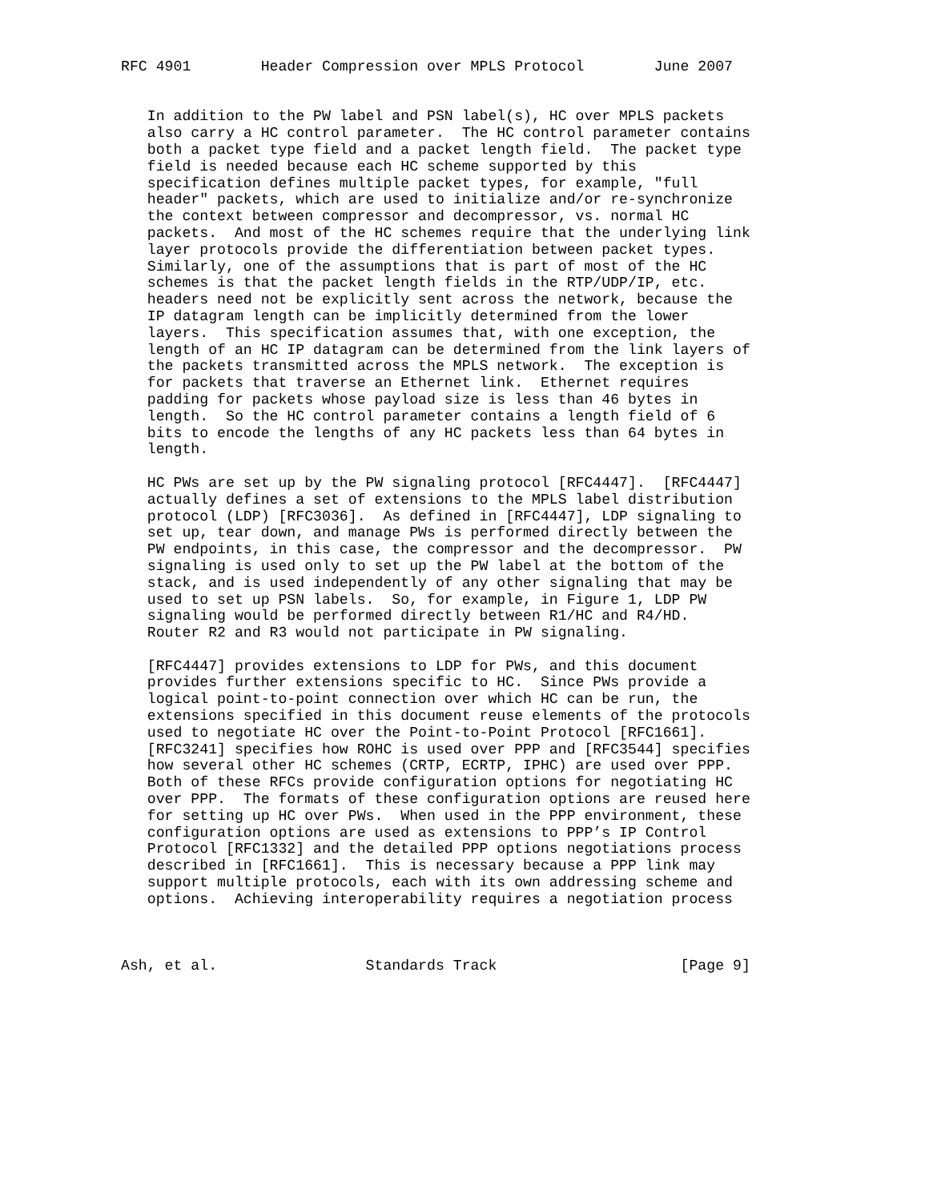RFC 4901        Header Compression over MPLS Protocol        June 2007


   In addition to the PW label and PSN label(s), HC over MPLS packets
   also carry a HC control parameter.  The HC control parameter contains
   both a packet type field and a packet length field.  The packet type
   field is needed because each HC scheme supported by this
   specification defines multiple packet types, for example, "full
   header" packets, which are used to initialize and/or re-synchronize
   the context between compressor and decompressor, vs. normal HC
   packets.  And most of the HC schemes require that the underlying link
   layer protocols provide the differentiation between packet types.
   Similarly, one of the assumptions that is part of most of the HC
   schemes is that the packet length fields in the RTP/UDP/IP, etc.
   headers need not be explicitly sent across the network, because the
   IP datagram length can be implicitly determined from the lower
   layers.  This specification assumes that, with one exception, the
   length of an HC IP datagram can be determined from the link layers of
   the packets transmitted across the MPLS network.  The exception is
   for packets that traverse an Ethernet link.  Ethernet requires
   padding for packets whose payload size is less than 46 bytes in
   length.  So the HC control parameter contains a length field of 6
   bits to encode the lengths of any HC packets less than 64 bytes in
   length.

   HC PWs are set up by the PW signaling protocol [RFC4447].  [RFC4447]
   actually defines a set of extensions to the MPLS label distribution
   protocol (LDP) [RFC3036].  As defined in [RFC4447], LDP signaling to
   set up, tear down, and manage PWs is performed directly between the
   PW endpoints, in this case, the compressor and the decompressor.  PW
   signaling is used only to set up the PW label at the bottom of the
   stack, and is used independently of any other signaling that may be
   used to set up PSN labels.  So, for example, in Figure 1, LDP PW
   signaling would be performed directly between R1/HC and R4/HD.
   Router R2 and R3 would not participate in PW signaling.

   [RFC4447] provides extensions to LDP for PWs, and this document
   provides further extensions specific to HC.  Since PWs provide a
   logical point-to-point connection over which HC can be run, the
   extensions specified in this document reuse elements of the protocols
   used to negotiate HC over the Point-to-Point Protocol [RFC1661].
   [RFC3241] specifies how ROHC is used over PPP and [RFC3544] specifies
   how several other HC schemes (CRTP, ECRTP, IPHC) are used over PPP.
   Both of these RFCs provide configuration options for negotiating HC
   over PPP.  The formats of these configuration options are reused here
   for setting up HC over PWs.  When used in the PPP environment, these
   configuration options are used as extensions to PPP’s IP Control
   Protocol [RFC1332] and the detailed PPP options negotiations process
   described in [RFC1661].  This is necessary because a PPP link may
   support multiple protocols, each with its own addressing scheme and
   options.  Achieving interoperability requires a negotiation process



Ash, et al.                 Standards Track                     [Page 9]